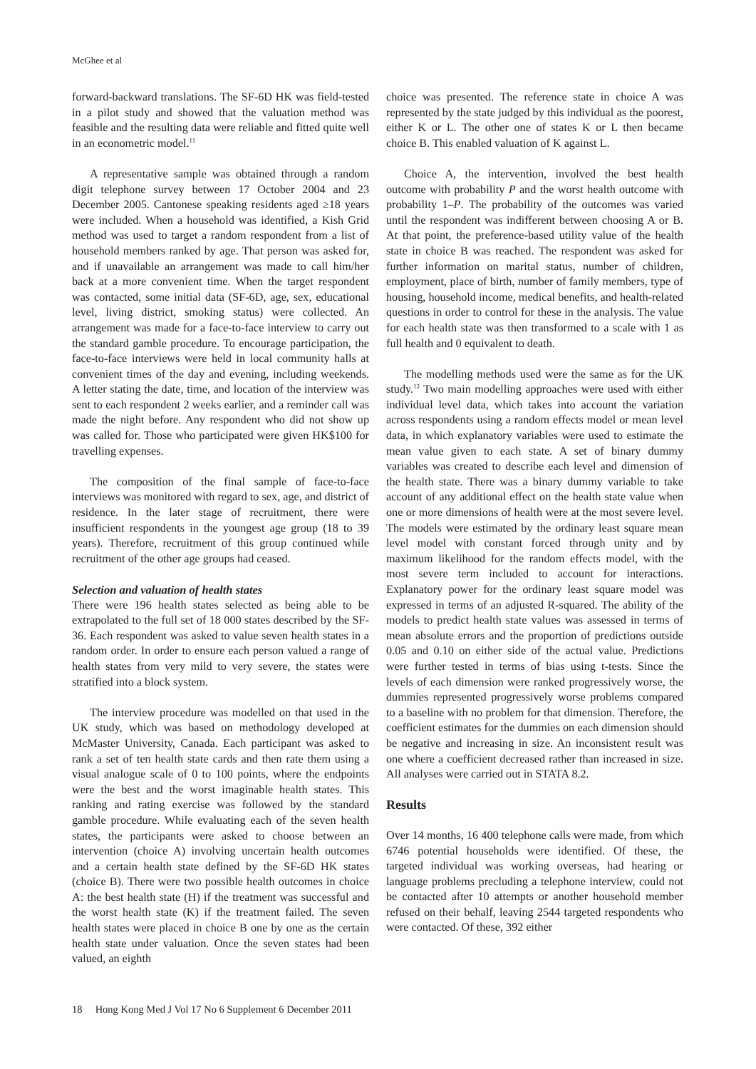McGhee et al
forward-backward translations. The SF-6D HK was field-tested in a pilot study and showed that the valuation method was feasible and the resulting data were reliable and fitted quite well in an econometric model.<sup>11</sup>
A representative sample was obtained through a random digit telephone survey between 17 October 2004 and 23 December 2005. Cantonese speaking residents aged ≥18 years were included. When a household was identified, a Kish Grid method was used to target a random respondent from a list of household members ranked by age. That person was asked for, and if unavailable an arrangement was made to call him/her back at a more convenient time. When the target respondent was contacted, some initial data (SF-6D, age, sex, educational level, living district, smoking status) were collected. An arrangement was made for a face-to-face interview to carry out the standard gamble procedure. To encourage participation, the face-to-face interviews were held in local community halls at convenient times of the day and evening, including weekends. A letter stating the date, time, and location of the interview was sent to each respondent 2 weeks earlier, and a reminder call was made the night before. Any respondent who did not show up was called for. Those who participated were given HK$100 for travelling expenses.
The composition of the final sample of face-to-face interviews was monitored with regard to sex, age, and district of residence. In the later stage of recruitment, there were insufficient respondents in the youngest age group (18 to 39 years). Therefore, recruitment of this group continued while recruitment of the other age groups had ceased.
Selection and valuation of health states
There were 196 health states selected as being able to be extrapolated to the full set of 18 000 states described by the SF-36. Each respondent was asked to value seven health states in a random order. In order to ensure each person valued a range of health states from very mild to very severe, the states were stratified into a block system.
The interview procedure was modelled on that used in the UK study, which was based on methodology developed at McMaster University, Canada. Each participant was asked to rank a set of ten health state cards and then rate them using a visual analogue scale of 0 to 100 points, where the endpoints were the best and the worst imaginable health states. This ranking and rating exercise was followed by the standard gamble procedure. While evaluating each of the seven health states, the participants were asked to choose between an intervention (choice A) involving uncertain health outcomes and a certain health state defined by the SF-6D HK states (choice B). There were two possible health outcomes in choice A: the best health state (H) if the treatment was successful and the worst health state (K) if the treatment failed. The seven health states were placed in choice B one by one as the certain health state under valuation. Once the seven states had been valued, an eighth
choice was presented. The reference state in choice A was represented by the state judged by this individual as the poorest, either K or L. The other one of states K or L then became choice B. This enabled valuation of K against L.
Choice A, the intervention, involved the best health outcome with probability P and the worst health outcome with probability 1–P. The probability of the outcomes was varied until the respondent was indifferent between choosing A or B. At that point, the preference-based utility value of the health state in choice B was reached. The respondent was asked for further information on marital status, number of children, employment, place of birth, number of family members, type of housing, household income, medical benefits, and health-related questions in order to control for these in the analysis. The value for each health state was then transformed to a scale with 1 as full health and 0 equivalent to death.
The modelling methods used were the same as for the UK study.<sup>12</sup> Two main modelling approaches were used with either individual level data, which takes into account the variation across respondents using a random effects model or mean level data, in which explanatory variables were used to estimate the mean value given to each state. A set of binary dummy variables was created to describe each level and dimension of the health state. There was a binary dummy variable to take account of any additional effect on the health state value when one or more dimensions of health were at the most severe level. The models were estimated by the ordinary least square mean level model with constant forced through unity and by maximum likelihood for the random effects model, with the most severe term included to account for interactions. Explanatory power for the ordinary least square model was expressed in terms of an adjusted R-squared. The ability of the models to predict health state values was assessed in terms of mean absolute errors and the proportion of predictions outside 0.05 and 0.10 on either side of the actual value. Predictions were further tested in terms of bias using t-tests. Since the levels of each dimension were ranked progressively worse, the dummies represented progressively worse problems compared to a baseline with no problem for that dimension. Therefore, the coefficient estimates for the dummies on each dimension should be negative and increasing in size. An inconsistent result was one where a coefficient decreased rather than increased in size. All analyses were carried out in STATA 8.2.
Results
Over 14 months, 16 400 telephone calls were made, from which 6746 potential households were identified. Of these, the targeted individual was working overseas, had hearing or language problems precluding a telephone interview, could not be contacted after 10 attempts or another household member refused on their behalf, leaving 2544 targeted respondents who were contacted. Of these, 392 either
18 Hong Kong Med J Vol 17 No 6 Supplement 6 December 2011